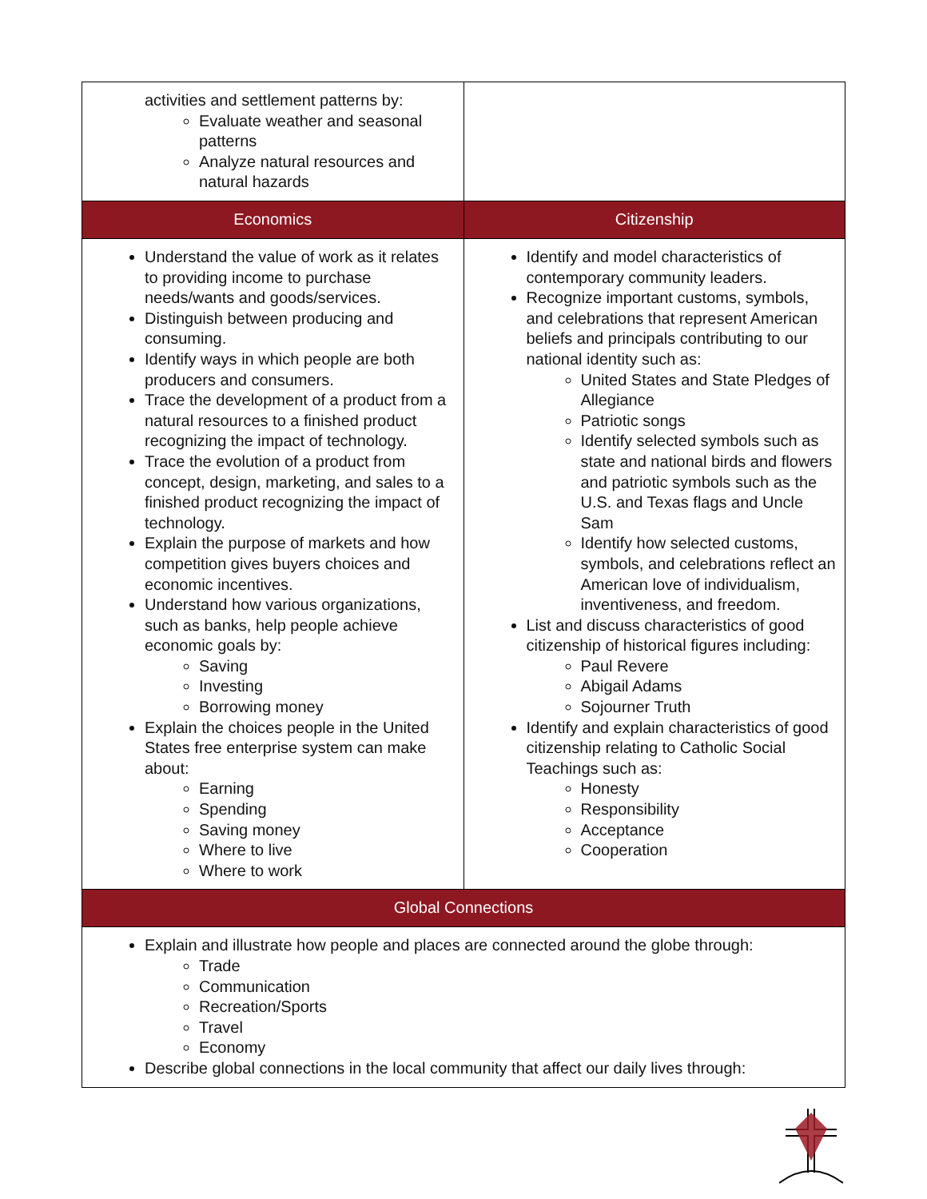| activities and settlement patterns by: Evaluate weather and seasonal patterns Analyze natural resources and natural hazards | |
| Economics | Citizenship |
| Understand the value of work as it relates to providing income to purchase needs/wants and goods/services. Distinguish between producing and consuming. Identify ways in which people are both producers and consumers. Trace the development of a product from a natural resources to a finished product recognizing the impact of technology. Trace the evolution of a product from concept, design, marketing, and sales to a finished product recognizing the impact of technology. Explain the purpose of markets and how competition gives buyers choices and economic incentives. Understand how various organizations, such as banks, help people achieve economic goals by: Saving Investing Borrowing money Explain the choices people in the United States free enterprise system can make about: Earning Spending Saving money Where to live Where to work | Identify and model characteristics of contemporary community leaders. Recognize important customs, symbols, and celebrations that represent American beliefs and principals contributing to our national identity such as: United States and State Pledges of Allegiance Patriotic songs Identify selected symbols such as state and national birds and flowers and patriotic symbols such as the U.S. and Texas flags and Uncle Sam Identify how selected customs, symbols, and celebrations reflect an American love of individualism, inventiveness, and freedom. List and discuss characteristics of good citizenship of historical figures including: Paul Revere Abigail Adams Sojourner Truth Identify and explain characteristics of good citizenship relating to Catholic Social Teachings such as: Honesty Responsibility Acceptance Cooperation |
| Global Connections | |
| Explain and illustrate how people and places are connected around the globe through: Trade Communication Recreation/Sports Travel Economy Describe global connections in the local community that affect our daily lives through: | |